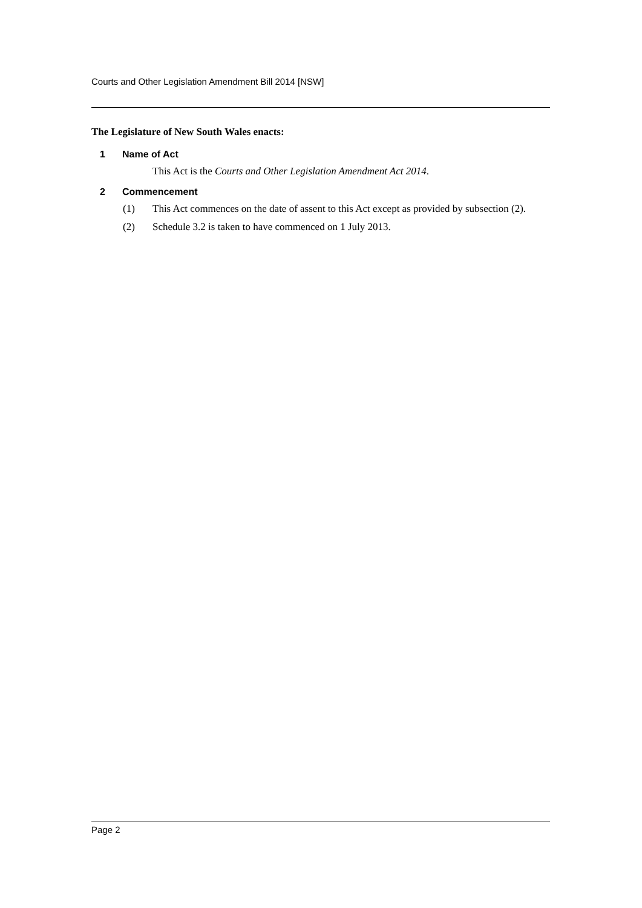Courts and Other Legislation Amendment Bill 2014 [NSW]
The Legislature of New South Wales enacts:
1 Name of Act
This Act is the Courts and Other Legislation Amendment Act 2014.
2 Commencement
(1) This Act commences on the date of assent to this Act except as provided by subsection (2).
(2) Schedule 3.2 is taken to have commenced on 1 July 2013.
Page 2